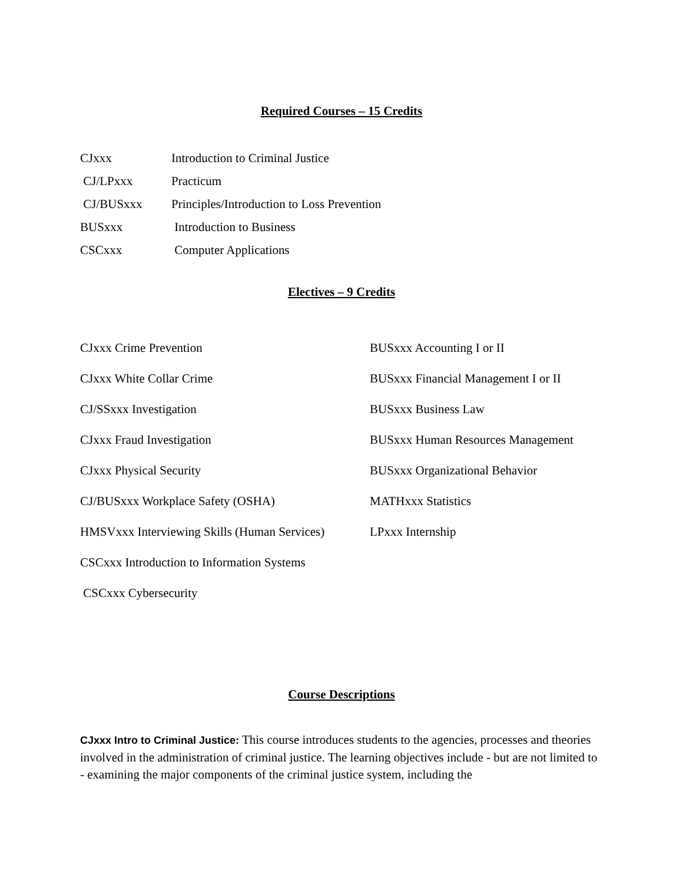Required Courses – 15 Credits
| CJxxx | Introduction to Criminal Justice |
| CJ/LPxxx | Practicum |
| CJ/BUSxxx | Principles/Introduction to Loss Prevention |
| BUSxxx | Introduction to Business |
| CSCxxx | Computer Applications |
Electives – 9 Credits
| CJxxx Crime Prevention | BUSxxx Accounting I or II |
| CJxxx White Collar Crime | BUSxxx Financial Management I or II |
| CJ/SSxxx Investigation | BUSxxx Business Law |
| CJxxx Fraud Investigation | BUSxxx Human Resources Management |
| CJxxx Physical Security | BUSxxx Organizational Behavior |
| CJ/BUSxxx Workplace Safety (OSHA) | MATHxxx Statistics |
| HMSVxxx Interviewing Skills (Human Services) | LPxxx Internship |
| CSCxxx Introduction to Information Systems | |
| CSCxxx Cybersecurity | |
Course Descriptions
CJxxx Intro to Criminal Justice: This course introduces students to the agencies, processes and theories involved in the administration of criminal justice. The learning objectives include - but are not limited to - examining the major components of the criminal justice system, including the